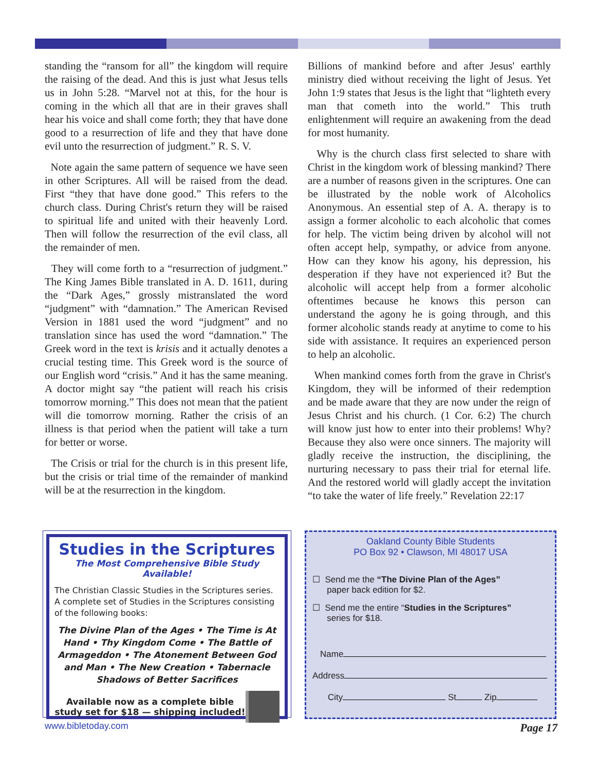standing the “ransom for all” the kingdom will require the raising of the dead. And this is just what Jesus tells us in John 5:28. “Marvel not at this, for the hour is coming in the which all that are in their graves shall hear his voice and shall come forth; they that have done good to a resurrection of life and they that have done evil unto the resurrection of judgment.” R. S. V.
Note again the same pattern of sequence we have seen in other Scriptures. All will be raised from the dead. First “they that have done good.” This refers to the church class. During Christ's return they will be raised to spiritual life and united with their heavenly Lord. Then will follow the resurrection of the evil class, all the remainder of men.
They will come forth to a “resurrection of judgment.” The King James Bible translated in A. D. 1611, during the “Dark Ages,” grossly mistranslated the word “judgment” with “damnation.” The American Revised Version in 1881 used the word “judgment” and no translation since has used the word “damnation.” The Greek word in the text is krisis and it actually denotes a crucial testing time. This Greek word is the source of our English word “crisis.” And it has the same meaning. A doctor might say “the patient will reach his crisis tomorrow morning.” This does not mean that the patient will die tomorrow morning. Rather the crisis of an illness is that period when the patient will take a turn for better or worse.
The Crisis or trial for the church is in this present life, but the crisis or trial time of the remainder of mankind will be at the resurrection in the kingdom.
Billions of mankind before and after Jesus' earthly ministry died without receiving the light of Jesus. Yet John 1:9 states that Jesus is the light that “lighteth every man that cometh into the world.” This truth enlightenment will require an awakening from the dead for most humanity.
Why is the church class first selected to share with Christ in the kingdom work of blessing mankind? There are a number of reasons given in the scriptures. One can be illustrated by the noble work of Alcoholics Anonymous. An essential step of A. A. therapy is to assign a former alcoholic to each alcoholic that comes for help. The victim being driven by alcohol will not often accept help, sympathy, or advice from anyone. How can they know his agony, his depression, his desperation if they have not experienced it? But the alcoholic will accept help from a former alcoholic oftentimes because he knows this person can understand the agony he is going through, and this former alcoholic stands ready at anytime to come to his side with assistance. It requires an experienced person to help an alcoholic.
When mankind comes forth from the grave in Christ's Kingdom, they will be informed of their redemption and be made aware that they are now under the reign of Jesus Christ and his church. (1 Cor. 6:2) The church will know just how to enter into their problems! Why? Because they also were once sinners. The majority will gladly receive the instruction, the disciplining, the nurturing necessary to pass their trial for eternal life. And the restored world will gladly accept the invitation “to take the water of life freely.” Revelation 22:17
Studies in the Scriptures
The Most Comprehensive Bible Study Available!
The Christian Classic Studies in the Scriptures series. A complete set of Studies in the Scriptures consisting of the following books:
The Divine Plan of the Ages • The Time is At Hand • Thy Kingdom Come • The Battle of Armageddon • The Atonement Between God and Man • The New Creation • Tabernacle Shadows of Better Sacrifices
Available now as a complete bible study set for $18 — shipping included!
Oakland County Bible Students
PO Box 92 • Clawson, MI 48017 USA
☐ Send me the “The Divine Plan of the Ages”
paper back edition for $2.
☐ Send me the entire “Studies in the Scriptures”
series for $18.
Name
Address
City St Zip
www.bibletoday.com Page 17